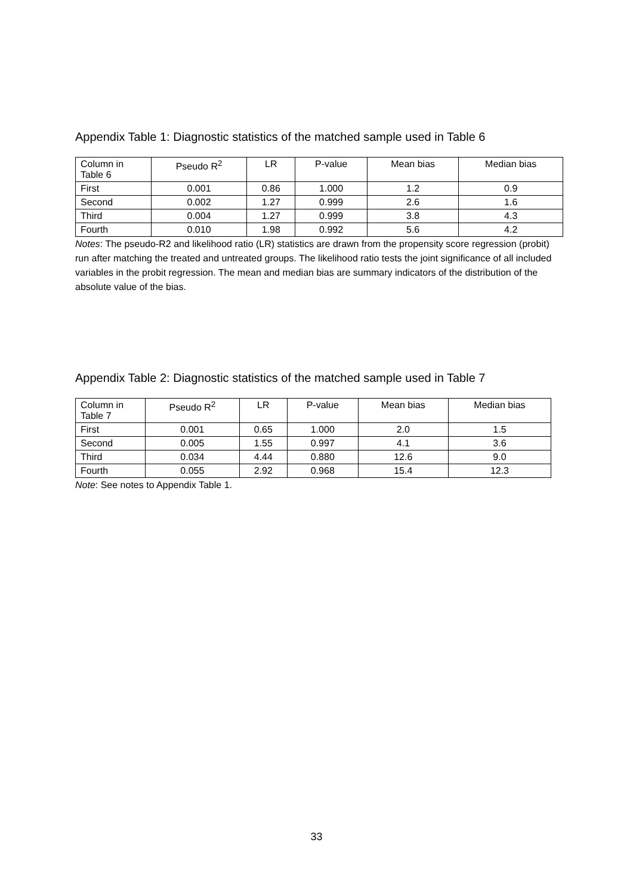Appendix Table 1: Diagnostic statistics of the matched sample used in Table 6
| Column in Table 6 | Pseudo R<sup>2</sup> | LR | P-value | Mean bias | Median bias |
| --- | --- | --- | --- | --- | --- |
| First | 0.001 | 0.86 | 1.000 | 1.2 | 0.9 |
| Second | 0.002 | 1.27 | 0.999 | 2.6 | 1.6 |
| Third | 0.004 | 1.27 | 0.999 | 3.8 | 4.3 |
| Fourth | 0.010 | 1.98 | 0.992 | 5.6 | 4.2 |
Notes: The pseudo-R2 and likelihood ratio (LR) statistics are drawn from the propensity score regression (probit) run after matching the treated and untreated groups. The likelihood ratio tests the joint significance of all included variables in the probit regression. The mean and median bias are summary indicators of the distribution of the absolute value of the bias.
Appendix Table 2: Diagnostic statistics of the matched sample used in Table 7
| Column in Table 7 | Pseudo R<sup>2</sup> | LR | P-value | Mean bias | Median bias |
| --- | --- | --- | --- | --- | --- |
| First | 0.001 | 0.65 | 1.000 | 2.0 | 1.5 |
| Second | 0.005 | 1.55 | 0.997 | 4.1 | 3.6 |
| Third | 0.034 | 4.44 | 0.880 | 12.6 | 9.0 |
| Fourth | 0.055 | 2.92 | 0.968 | 15.4 | 12.3 |
Note: See notes to Appendix Table 1.
33